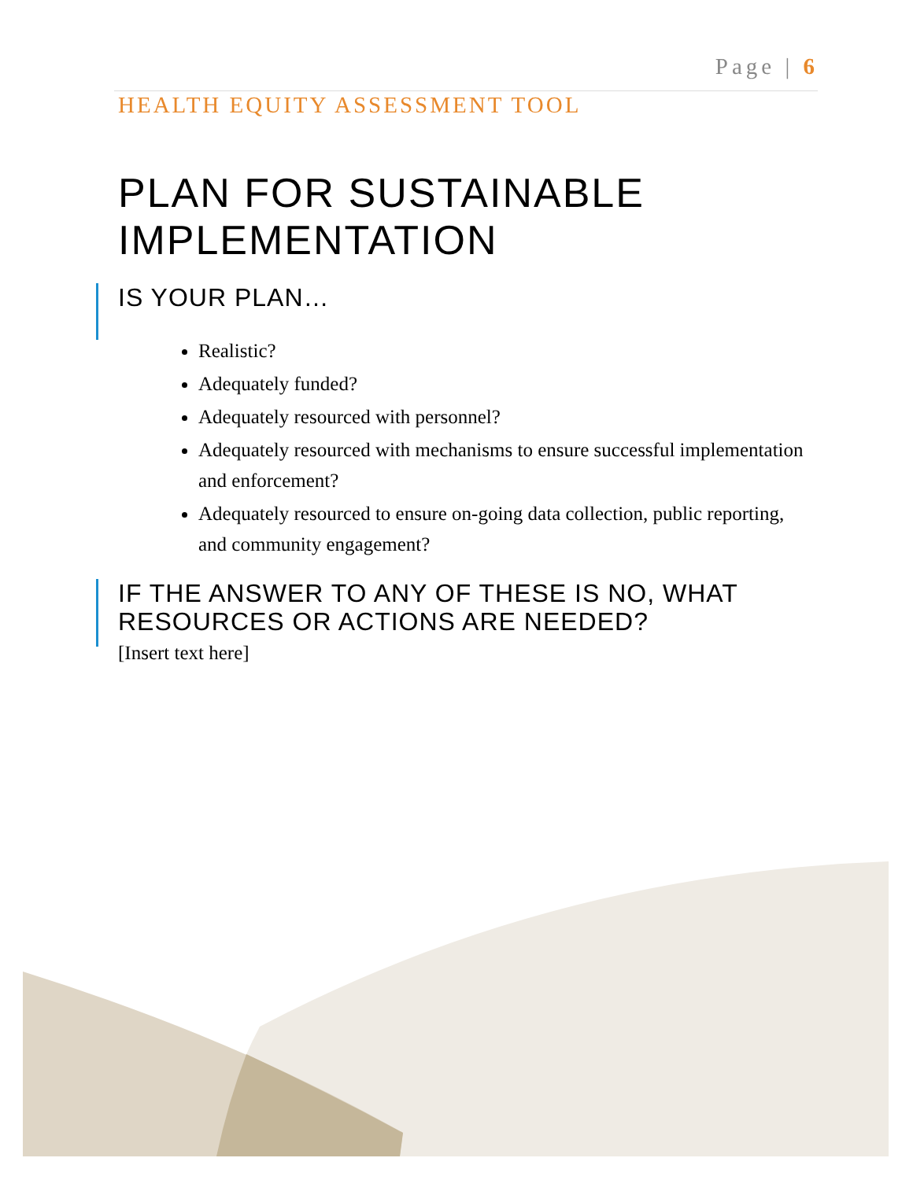Page | 6
HEALTH EQUITY ASSESSMENT TOOL
PLAN FOR SUSTAINABLE IMPLEMENTATION
IS YOUR PLAN…
Realistic?
Adequately funded?
Adequately resourced with personnel?
Adequately resourced with mechanisms to ensure successful implementation and enforcement?
Adequately resourced to ensure on-going data collection, public reporting, and community engagement?
IF THE ANSWER TO ANY OF THESE IS NO, WHAT RESOURCES OR ACTIONS ARE NEEDED?
[Insert text here]